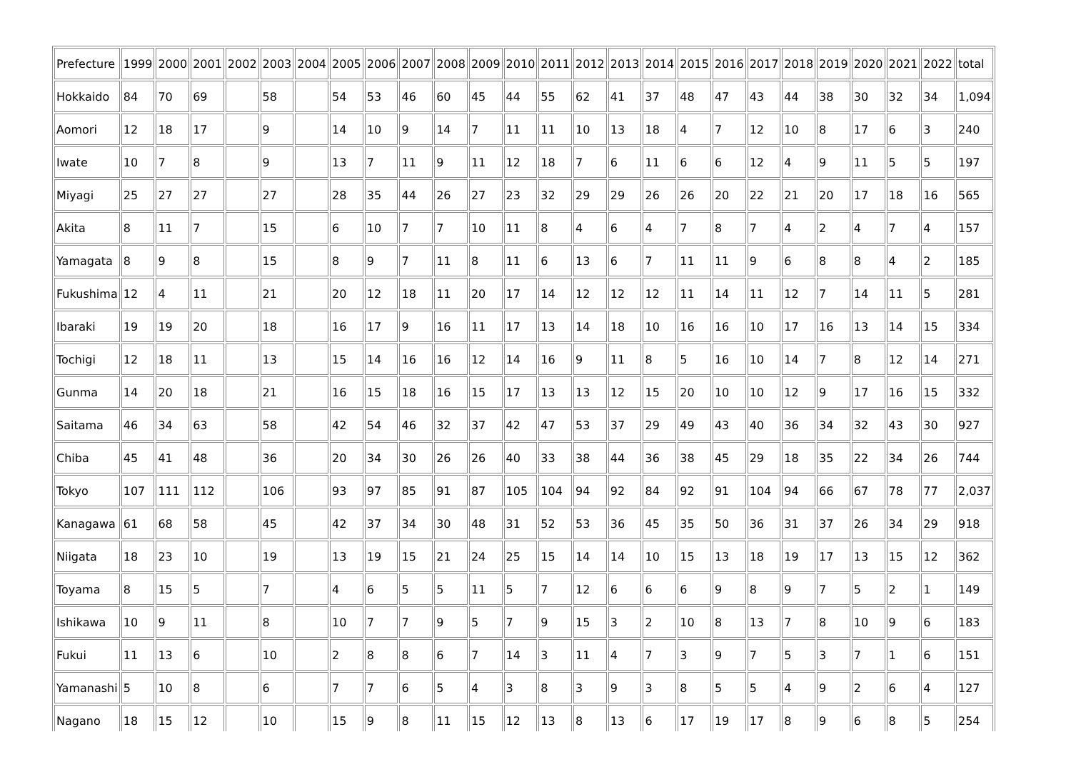| Prefecture | 1999 | 2000 | 2001 | 2002 | 2003 | 2004 | 2005 | 2006 | 2007 | 2008 | 2009 | 2010 | 2011 | 2012 | 2013 | 2014 | 2015 | 2016 | 2017 | 2018 | 2019 | 2020 | 2021 | 2022 | total |
| Hokkaido | 84 | 70 | 69 | | 58 | | 54 | 53 | 46 | 60 | 45 | 44 | 55 | 62 | 41 | 37 | 48 | 47 | 43 | 44 | 38 | 30 | 32 | 34 | 1,094 |
| Aomori | 12 | 18 | 17 | | 9 | | 14 | 10 | 9 | 14 | 7 | 11 | 11 | 10 | 13 | 18 | 4 | 7 | 12 | 10 | 8 | 17 | 6 | 3 | 240 |
| Iwate | 10 | 7 | 8 | | 9 | | 13 | 7 | 11 | 9 | 11 | 12 | 18 | 7 | 6 | 11 | 6 | 6 | 12 | 4 | 9 | 11 | 5 | 5 | 197 |
| Miyagi | 25 | 27 | 27 | | 27 | | 28 | 35 | 44 | 26 | 27 | 23 | 32 | 29 | 29 | 26 | 26 | 20 | 22 | 21 | 20 | 17 | 18 | 16 | 565 |
| Akita | 8 | 11 | 7 | | 15 | | 6 | 10 | 7 | 7 | 10 | 11 | 8 | 4 | 6 | 4 | 7 | 8 | 7 | 4 | 2 | 4 | 7 | 4 | 157 |
| Yamagata | 8 | 9 | 8 | | 15 | | 8 | 9 | 7 | 11 | 8 | 11 | 6 | 13 | 6 | 7 | 11 | 11 | 9 | 6 | 8 | 8 | 4 | 2 | 185 |
| Fukushima | 12 | 4 | 11 | | 21 | | 20 | 12 | 18 | 11 | 20 | 17 | 14 | 12 | 12 | 12 | 11 | 14 | 11 | 12 | 7 | 14 | 11 | 5 | 281 |
| Ibaraki | 19 | 19 | 20 | | 18 | | 16 | 17 | 9 | 16 | 11 | 17 | 13 | 14 | 18 | 10 | 16 | 16 | 10 | 17 | 16 | 13 | 14 | 15 | 334 |
| Tochigi | 12 | 18 | 11 | | 13 | | 15 | 14 | 16 | 16 | 12 | 14 | 16 | 9 | 11 | 8 | 5 | 16 | 10 | 14 | 7 | 8 | 12 | 14 | 271 |
| Gunma | 14 | 20 | 18 | | 21 | | 16 | 15 | 18 | 16 | 15 | 17 | 13 | 13 | 12 | 15 | 20 | 10 | 10 | 12 | 9 | 17 | 16 | 15 | 332 |
| Saitama | 46 | 34 | 63 | | 58 | | 42 | 54 | 46 | 32 | 37 | 42 | 47 | 53 | 37 | 29 | 49 | 43 | 40 | 36 | 34 | 32 | 43 | 30 | 927 |
| Chiba | 45 | 41 | 48 | | 36 | | 20 | 34 | 30 | 26 | 26 | 40 | 33 | 38 | 44 | 36 | 38 | 45 | 29 | 18 | 35 | 22 | 34 | 26 | 744 |
| Tokyo | 107 | 111 | 112 | | 106 | | 93 | 97 | 85 | 91 | 87 | 105 | 104 | 94 | 92 | 84 | 92 | 91 | 104 | 94 | 66 | 67 | 78 | 77 | 2,037 |
| Kanagawa | 61 | 68 | 58 | | 45 | | 42 | 37 | 34 | 30 | 48 | 31 | 52 | 53 | 36 | 45 | 35 | 50 | 36 | 31 | 37 | 26 | 34 | 29 | 918 |
| Niigata | 18 | 23 | 10 | | 19 | | 13 | 19 | 15 | 21 | 24 | 25 | 15 | 14 | 14 | 10 | 15 | 13 | 18 | 19 | 17 | 13 | 15 | 12 | 362 |
| Toyama | 8 | 15 | 5 | | 7 | | 4 | 6 | 5 | 5 | 11 | 5 | 7 | 12 | 6 | 6 | 6 | 9 | 8 | 9 | 7 | 5 | 2 | 1 | 149 |
| Ishikawa | 10 | 9 | 11 | | 8 | | 10 | 7 | 7 | 9 | 5 | 7 | 9 | 15 | 3 | 2 | 10 | 8 | 13 | 7 | 8 | 10 | 9 | 6 | 183 |
| Fukui | 11 | 13 | 6 | | 10 | | 2 | 8 | 8 | 6 | 7 | 14 | 3 | 11 | 4 | 7 | 3 | 9 | 7 | 5 | 3 | 7 | 1 | 6 | 151 |
| Yamanashi | 5 | 10 | 8 | | 6 | | 7 | 7 | 6 | 5 | 4 | 3 | 8 | 3 | 9 | 3 | 8 | 5 | 5 | 4 | 9 | 2 | 6 | 4 | 127 |
| Nagano | 18 | 15 | 12 | | 10 | | 15 | 9 | 8 | 11 | 15 | 12 | 13 | 8 | 13 | 6 | 17 | 19 | 17 | 8 | 9 | 6 | 8 | 5 | 254 |